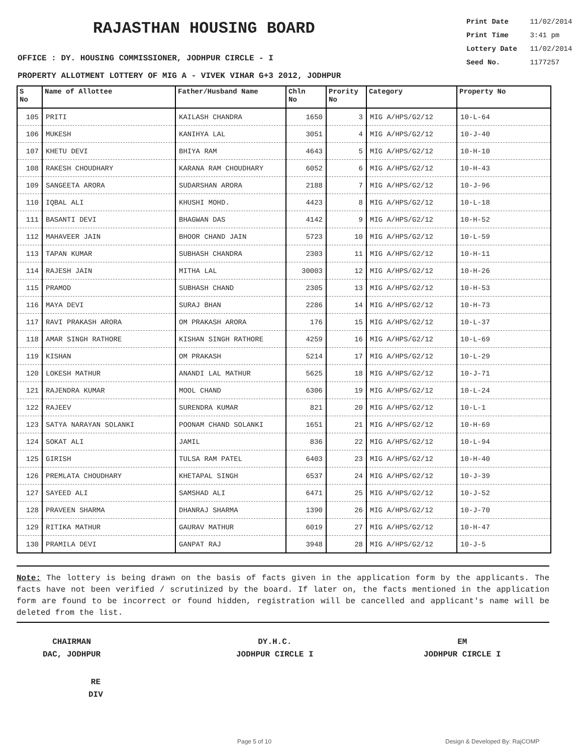RAJASTHAN HOUSING BOARD
Print Date 11/02/2014
Print Time 3:41 pm
Lottery Date 11/02/2014
Seed No. 1177257
OFFICE : DY. HOUSING COMMISSIONER, JODHPUR CIRCLE - I
PROPERTY ALLOTMENT LOTTERY OF MIG A - VIVEK VIHAR G+3 2012, JODHPUR
| S No | Name of Allottee | Father/Husband Name | Chln No | Prority No | Category | Property No |
| --- | --- | --- | --- | --- | --- | --- |
| 105 | PRITI | KAILASH CHANDRA | 1650 | 3 | MIG A/HPS/G2/12 | 10-L-64 |
| 106 | MUKESH | KANIHYA LAL | 3051 | 4 | MIG A/HPS/G2/12 | 10-J-40 |
| 107 | KHETU DEVI | BHIYA RAM | 4643 | 5 | MIG A/HPS/G2/12 | 10-H-10 |
| 108 | RAKESH CHOUDHARY | KARANA RAM CHOUDHARY | 6052 | 6 | MIG A/HPS/G2/12 | 10-H-43 |
| 109 | SANGEETA ARORA | SUDARSHAN ARORA | 2188 | 7 | MIG A/HPS/G2/12 | 10-J-96 |
| 110 | IQBAL ALI | KHUSHI MOHD. | 4423 | 8 | MIG A/HPS/G2/12 | 10-L-18 |
| 111 | BASANTI DEVI | BHAGWAN DAS | 4142 | 9 | MIG A/HPS/G2/12 | 10-H-52 |
| 112 | MAHAVEER JAIN | BHOOR CHAND JAIN | 5723 | 10 | MIG A/HPS/G2/12 | 10-L-59 |
| 113 | TAPAN KUMAR | SUBHASH CHANDRA | 2303 | 11 | MIG A/HPS/G2/12 | 10-H-11 |
| 114 | RAJESH JAIN | MITHA LAL | 30003 | 12 | MIG A/HPS/G2/12 | 10-H-26 |
| 115 | PRAMOD | SUBHASH CHAND | 2305 | 13 | MIG A/HPS/G2/12 | 10-H-53 |
| 116 | MAYA DEVI | SURAJ BHAN | 2286 | 14 | MIG A/HPS/G2/12 | 10-H-73 |
| 117 | RAVI PRAKASH ARORA | OM PRAKASH ARORA | 176 | 15 | MIG A/HPS/G2/12 | 10-L-37 |
| 118 | AMAR SINGH RATHORE | KISHAN SINGH RATHORE | 4259 | 16 | MIG A/HPS/G2/12 | 10-L-69 |
| 119 | KISHAN | OM PRAKASH | 5214 | 17 | MIG A/HPS/G2/12 | 10-L-29 |
| 120 | LOKESH MATHUR | ANANDI LAL MATHUR | 5625 | 18 | MIG A/HPS/G2/12 | 10-J-71 |
| 121 | RAJENDRA KUMAR | MOOL CHAND | 6306 | 19 | MIG A/HPS/G2/12 | 10-L-24 |
| 122 | RAJEEV | SURENDRA KUMAR | 821 | 20 | MIG A/HPS/G2/12 | 10-L-1 |
| 123 | SATYA NARAYAN SOLANKI | POONAM CHAND SOLANKI | 1651 | 21 | MIG A/HPS/G2/12 | 10-H-69 |
| 124 | SOKAT ALI | JAMIL | 836 | 22 | MIG A/HPS/G2/12 | 10-L-94 |
| 125 | GIRISH | TULSA RAM PATEL | 6403 | 23 | MIG A/HPS/G2/12 | 10-H-40 |
| 126 | PREMLATA CHOUDHARY | KHETAPAL SINGH | 6537 | 24 | MIG A/HPS/G2/12 | 10-J-39 |
| 127 | SAYEED ALI | SAMSHAD ALI | 6471 | 25 | MIG A/HPS/G2/12 | 10-J-52 |
| 128 | PRAVEEN SHARMA | DHANRAJ SHARMA | 1390 | 26 | MIG A/HPS/G2/12 | 10-J-70 |
| 129 | RITIKA MATHUR | GAURAV MATHUR | 6019 | 27 | MIG A/HPS/G2/12 | 10-H-47 |
| 130 | PRAMILA DEVI | GANPAT RAJ | 3948 | 28 | MIG A/HPS/G2/12 | 10-J-5 |
Note: The lottery is being drawn on the basis of facts given in the application form by the applicants. The facts have not been verified / scrutinized by the board. If later on, the facts mentioned in the application form are found to be incorrect or found hidden, registration will be cancelled and applicant's name will be deleted from the list.
CHAIRMAN
DAC, JODHPUR
DY.H.C.
JODHPUR CIRCLE I
EM
JODHPUR CIRCLE I
RE
DIV
Page 5 of 10 Design & Developed By: RajCOMP